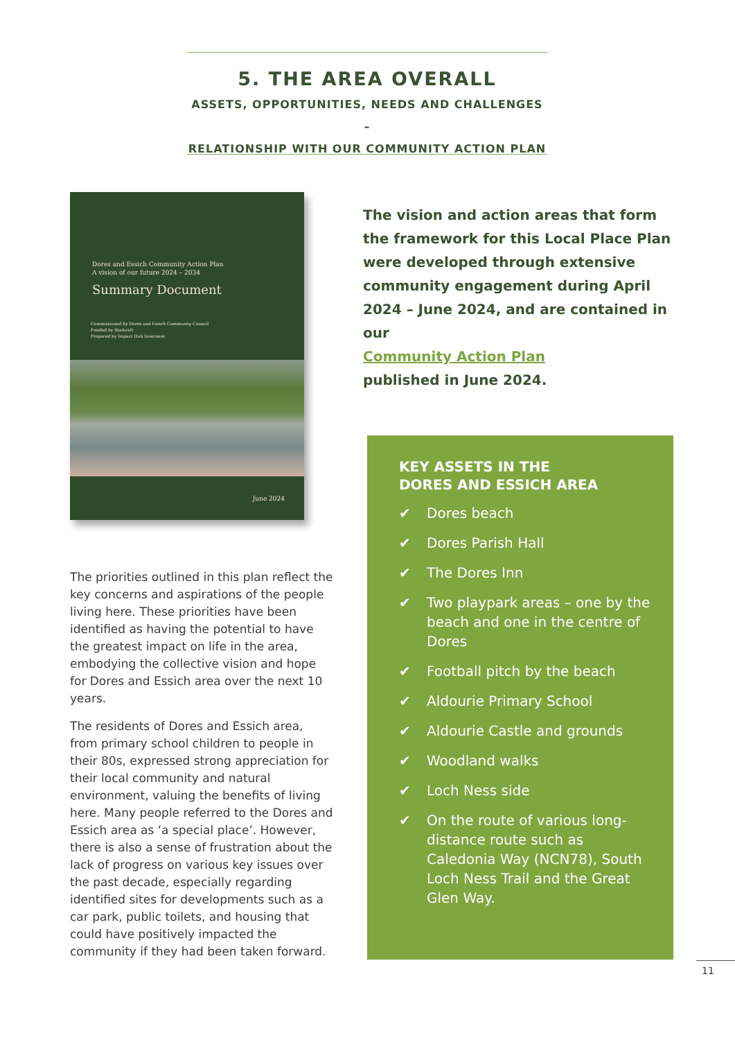5. THE AREA OVERALL
ASSETS, OPPORTUNITIES, NEEDS AND CHALLENGES –
RELATIONSHIP WITH OUR COMMUNITY ACTION PLAN
Dores and Essich Community Action Plan
A vision of our future 2024 – 2034
Summary Document
Commissioned by Dores and Essich Community Council
Funded by Statkraft
Prepared by Impact Hub Inverness
June 2024
The vision and action areas that form the framework for this Local Place Plan were developed through extensive community engagement during April 2024 – June 2024, and are contained in our
Community Action Plan
published in June 2024.
The priorities outlined in this plan reflect the key concerns and aspirations of the people living here. These priorities have been identified as having the potential to have the greatest impact on life in the area, embodying the collective vision and hope for Dores and Essich area over the next 10 years.
The residents of Dores and Essich area, from primary school children to people in their 80s, expressed strong appreciation for their local community and natural environment, valuing the benefits of living here. Many people referred to the Dores and Essich area as ‘a special place’. However, there is also a sense of frustration about the lack of progress on various key issues over the past decade, especially regarding identified sites for developments such as a car park, public toilets, and housing that could have positively impacted the community if they had been taken forward.
KEY ASSETS IN THE
DORES AND ESSICH AREA
✔ Dores beach
✔ Dores Parish Hall
✔ The Dores Inn
✔ Two playpark areas – one by the beach and one in the centre of Dores
✔ Football pitch by the beach
✔ Aldourie Primary School
✔ Aldourie Castle and grounds
✔ Woodland walks
✔ Loch Ness side
✔ On the route of various long-distance route such as Caledonia Way (NCN78), South Loch Ness Trail and the Great Glen Way.
11